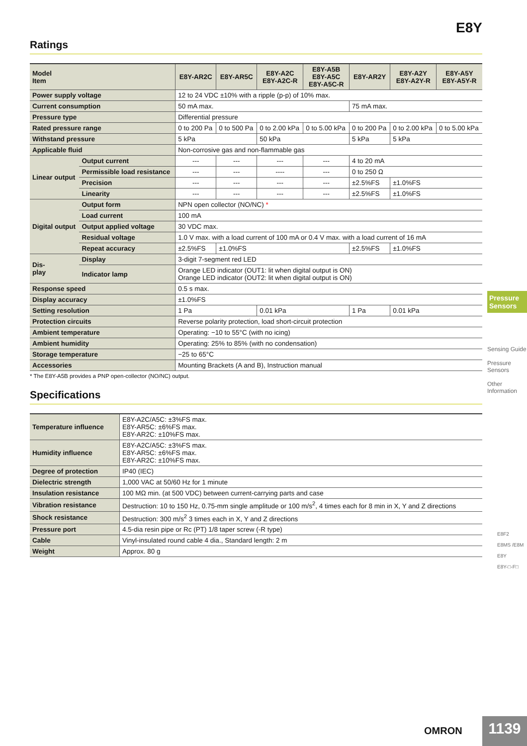E8Y
Ratings
| Model Item | | E8Y-AR2C | E8Y-AR5C | E8Y-A2C E8Y-A2C-R | E8Y-A5B E8Y-A5C E8Y-A5C-R | E8Y-AR2Y | E8Y-A2Y E8Y-A2Y-R | E8Y-A5Y E8Y-A5Y-R |
| --- | --- | --- | --- | --- | --- | --- | --- | --- |
| Power supply voltage | | 12 to 24 VDC ±10% with a ripple (p-p) of 10% max. | | | | | | |
| Current consumption | | 50 mA max. | | | | 75 mA max. | | |
| Pressure type | | Differential pressure | | | | | | |
| Rated pressure range | | 0 to 200 Pa | 0 to 500 Pa | 0 to 2.00 kPa | 0 to 5.00 kPa | 0 to 200 Pa | 0 to 2.00 kPa | 0 to 5.00 kPa |
| Withstand pressure | | 5 kPa | | 50 kPa | | 5 kPa | 5 kPa | |
| Applicable fluid | | Non-corrosive gas and non-flammable gas | | | | | | |
| Linear output | Output current | --- | --- | --- | --- | 4 to 20 mA | | |
| | Permissible load resistance | --- | --- | ---- | --- | 0 to 250 Ω | | |
| | Precision | --- | --- | --- | --- | ±2.5%FS | ±1.0%FS | |
| | Linearity | --- | --- | --- | --- | ±2.5%FS | ±1.0%FS | |
| Digital output | Output form | NPN open collector (NO/NC) * | | | | | | |
| | Load current | 100 mA | | | | | | |
| | Output applied voltage | 30 VDC max. | | | | | | |
| | Residual voltage | 1.0 V max. with a load current of 100 mA or 0.4 V max. with a load current of 16 mA | | | | | | |
| | Repeat accuracy | ±2.5%FS | ±1.0%FS | | | ±2.5%FS | ±1.0%FS | |
| Dis- play | Display | 3-digit 7-segment red LED | | | | | | |
| | Indicator lamp | Orange LED indicator (OUT1: lit when digital output is ON) Orange LED indicator (OUT2: lit when digital output is ON) | | | | | | |
| Response speed | | 0.5 s max. | | | | | | |
| Display accuracy | | ±1.0%FS | | | | | | |
| Setting resolution | | 1 Pa | | 0.01 kPa | | 1 Pa | 0.01 kPa | |
| Protection circuits | | Reverse polarity protection, load short-circuit protection | | | | | | |
| Ambient temperature | | Operating: −10 to 55°C (with no icing) | | | | | | |
| Ambient humidity | | Operating: 25% to 85% (with no condensation) | | | | | | |
| Storage temperature | | −25 to 65°C | | | | | | |
| Accessories | | Mounting Brackets (A and B), Instruction manual | | | | | | |
* The E8Y-A5B provides a PNP open-collector (NO/NC) output.
Specifications
| Temperature influence | E8Y-A2C/A5C: ±3%FS max. E8Y-AR5C: ±6%FS max. E8Y-AR2C: ±10%FS max. |
| Humidity influence | E8Y-A2C/A5C: ±3%FS max. E8Y-AR5C: ±6%FS max. E8Y-AR2C: ±10%FS max. |
| Degree of protection | IP40 (IEC) |
| Dielectric strength | 1,000 VAC at 50/60 Hz for 1 minute |
| Insulation resistance | 100 MΩ min. (at 500 VDC) between current-carrying parts and case |
| Vibration resistance | Destruction: 10 to 150 Hz, 0.75-mm single amplitude or 100 m/s<sup>2</sup>, 4 times each for 8 min in X, Y and Z directions |
| Shock resistance | Destruction: 300 m/s<sup>2</sup> 3 times each in X, Y and Z directions |
| Pressure port | 4.5-dia resin pipe or Rc (PT) 1/8 taper screw (-R type) |
| Cable | Vinyl-insulated round cable 4 dia., Standard length: 2 m |
| Weight | Approx. 80 g |
Pressure Sensors
Sensing Guide
Pressure Sensors
Other Information
E8F2
E8MS /E8M
E8Y
E8Y-□-F□
OMRON 1139